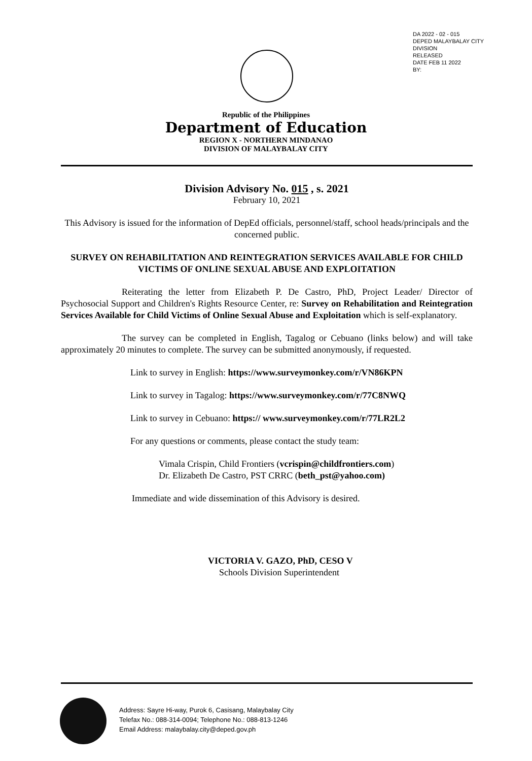DA 2022 - 02 - 015
DEPED MALAYBALAY CITY DIVISION
RELEASED
DATE FEB 11 2022
BY:
Republic of the Philippines
Department of Education
REGION X - NORTHERN MINDANAO
DIVISION OF MALAYBALAY CITY
Division Advisory No. 015 , s. 2021
February 10, 2021
This Advisory is issued for the information of DepEd officials, personnel/staff, school heads/principals and the concerned public.
SURVEY ON REHABILITATION AND REINTEGRATION SERVICES AVAILABLE FOR CHILD VICTIMS OF ONLINE SEXUAL ABUSE AND EXPLOITATION
Reiterating the letter from Elizabeth P. De Castro, PhD, Project Leader/ Director of Psychosocial Support and Children's Rights Resource Center, re: Survey on Rehabilitation and Reintegration Services Available for Child Victims of Online Sexual Abuse and Exploitation which is self-explanatory.
The survey can be completed in English, Tagalog or Cebuano (links below) and will take approximately 20 minutes to complete. The survey can be submitted anonymously, if requested.
Link to survey in English: https://www.surveymonkey.com/r/VN86KPN
Link to survey in Tagalog: https://www.surveymonkey.com/r/77C8NWQ
Link to survey in Cebuano: https:// www.surveymonkey.com/r/77LR2L2
For any questions or comments, please contact the study team:
Vimala Crispin, Child Frontiers (vcrispin@childfrontiers.com)
Dr. Elizabeth De Castro, PST CRRC (beth_pst@yahoo.com)
Immediate and wide dissemination of this Advisory is desired.
VICTORIA V. GAZO, PhD, CESO V
Schools Division Superintendent
Address: Sayre Hi-way, Purok 6, Casisang, Malaybalay City
Telefax No.: 088-314-0094; Telephone No.: 088-813-1246
Email Address: malaybalay.city@deped.gov.ph